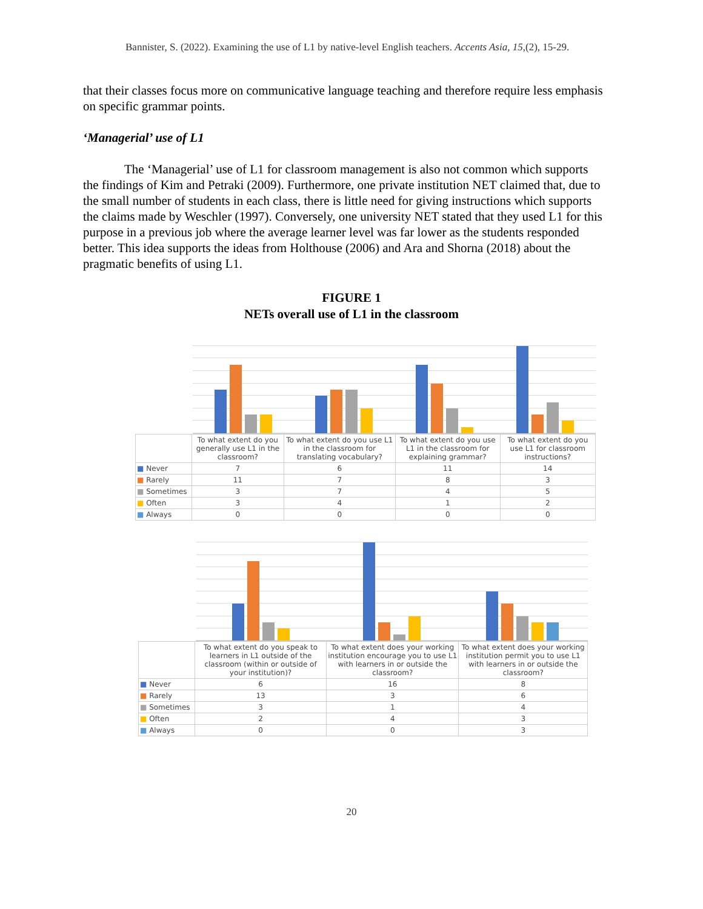Bannister, S. (2022). Examining the use of L1 by native-level English teachers. Accents Asia, 15,(2), 15-29.
that their classes focus more on communicative language teaching and therefore require less emphasis on specific grammar points.
‘Managerial’ use of L1
The ‘Managerial’ use of L1 for classroom management is also not common which supports the findings of Kim and Petraki (2009). Furthermore, one private institution NET claimed that, due to the small number of students in each class, there is little need for giving instructions which supports the claims made by Weschler (1997). Conversely, one university NET stated that they used L1 for this purpose in a previous job where the average learner level was far lower as the students responded better. This idea supports the ideas from Holthouse (2006) and Ara and Shorna (2018) about the pragmatic benefits of using L1.
FIGURE 1
NETs overall use of L1 in the classroom
| | To what extent do you generally use L1 in the classroom? | To what extent do you use L1 in the classroom for translating vocabulary? | To what extent do you use L1 in the classroom for explaining grammar? | To what extent do you use L1 for classroom instructions? |
| --- | --- | --- | --- | --- |
| ■ Never | 7 | 6 | 11 | 14 |
| ■ Rarely | 11 | 7 | 8 | 3 |
| ■ Sometimes | 3 | 7 | 4 | 5 |
| ■ Often | 3 | 4 | 1 | 2 |
| ■ Always | 0 | 0 | 0 | 0 |
| | To what extent do you speak to learners in L1 outside of the classroom (within or outside of your institution)? | To what extent does your working institution encourage you to use L1 with learners in or outside the classroom? | To what extent does your working institution permit you to use L1 with learners in or outside the classroom? |
| --- | --- | --- | --- |
| ■ Never | 6 | 16 | 8 |
| ■ Rarely | 13 | 3 | 6 |
| ■ Sometimes | 3 | 1 | 4 |
| ■ Often | 2 | 4 | 3 |
| ■ Always | 0 | 0 | 3 |
20